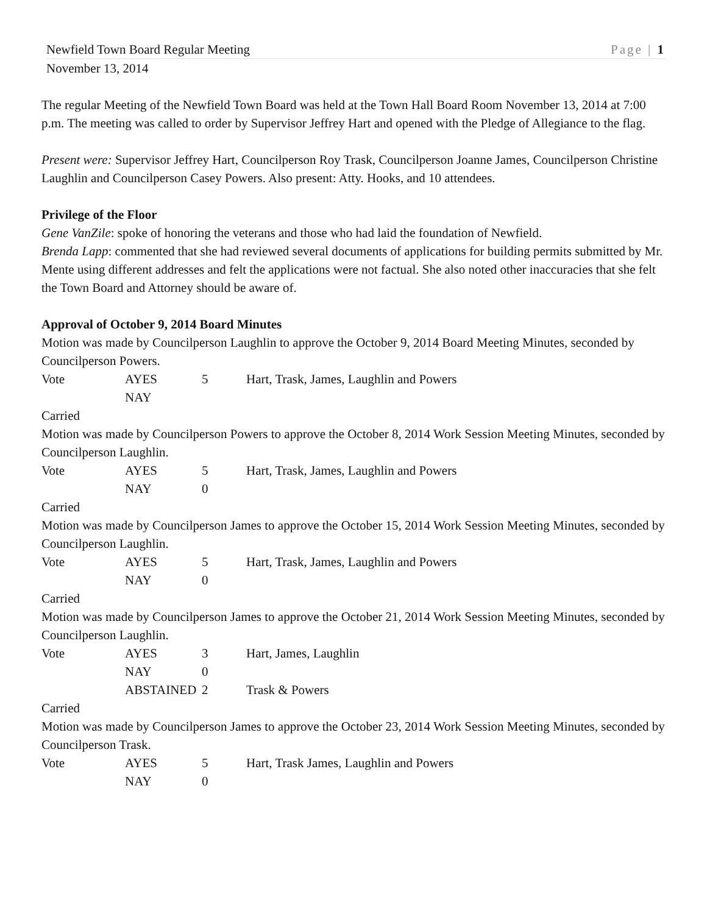Newfield Town Board Regular Meeting Page | 1
November 13, 2014
The regular Meeting of the Newfield Town Board was held at the Town Hall Board Room November 13, 2014 at 7:00 p.m. The meeting was called to order by Supervisor Jeffrey Hart and opened with the Pledge of Allegiance to the flag.
Present were: Supervisor Jeffrey Hart, Councilperson Roy Trask, Councilperson Joanne James, Councilperson Christine Laughlin and Councilperson Casey Powers. Also present: Atty. Hooks, and 10 attendees.
Privilege of the Floor
Gene VanZile: spoke of honoring the veterans and those who had laid the foundation of Newfield.
Brenda Lapp: commented that she had reviewed several documents of applications for building permits submitted by Mr. Mente using different addresses and felt the applications were not factual. She also noted other inaccuracies that she felt the Town Board and Attorney should be aware of.
Approval of October 9, 2014 Board Minutes
Motion was made by Councilperson Laughlin to approve the October 9, 2014 Board Meeting Minutes, seconded by Councilperson Powers.
Vote AYES 5 Hart, Trask, James, Laughlin and Powers NAY
Carried
Motion was made by Councilperson Powers to approve the October 8, 2014 Work Session Meeting Minutes, seconded by Councilperson Laughlin.
Vote AYES 5 Hart, Trask, James, Laughlin and Powers NAY 0
Carried
Motion was made by Councilperson James to approve the October 15, 2014 Work Session Meeting Minutes, seconded by Councilperson Laughlin.
Vote AYES 5 Hart, Trask, James, Laughlin and Powers NAY 0
Carried
Motion was made by Councilperson James to approve the October 21, 2014 Work Session Meeting Minutes, seconded by Councilperson Laughlin.
Vote AYES 3 Hart, James, Laughlin NAY 0 ABSTAINED 2 Trask & Powers
Carried
Motion was made by Councilperson James to approve the October 23, 2014 Work Session Meeting Minutes, seconded by Councilperson Trask.
Vote AYES 5 Hart, Trask James, Laughlin and Powers NAY 0